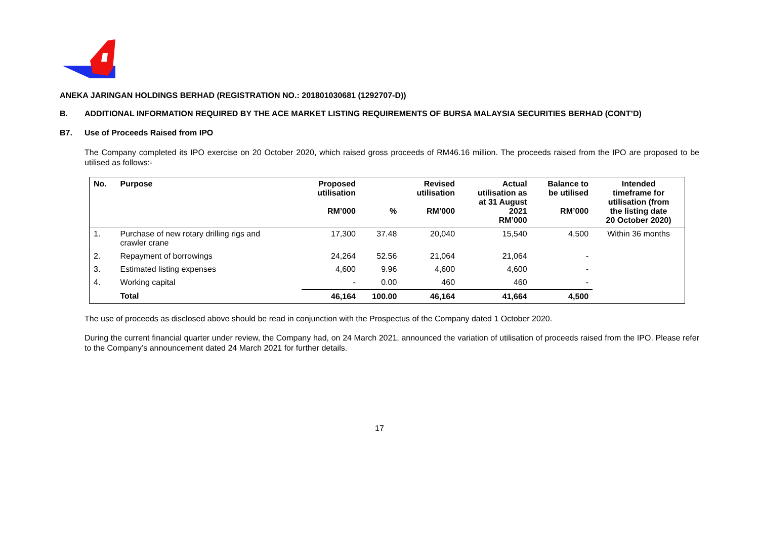ANEKA JARINGAN HOLDINGS BERHAD (REGISTRATION NO.: 201801030681 (1292707-D))
B. ADDITIONAL INFORMATION REQUIRED BY THE ACE MARKET LISTING REQUIREMENTS OF BURSA MALAYSIA SECURITIES BERHAD (CONT’D)
B7. Use of Proceeds Raised from IPO
The Company completed its IPO exercise on 20 October 2020, which raised gross proceeds of RM46.16 million. The proceeds raised from the IPO are proposed to be utilised as follows:-
| No. | Purpose | Proposed utilisation RM’000 | % | Revised utilisation RM’000 | Actual utilisation as at 31 August 2021 RM’000 | Balance to be utilised RM’000 | Intended timeframe for utilisation (from the listing date 20 October 2020) |
| --- | --- | --- | --- | --- | --- | --- | --- |
| 1. | Purchase of new rotary drilling rigs and crawler crane | 17,300 | 37.48 | 20,040 | 15,540 | 4,500 | Within 36 months |
| 2. | Repayment of borrowings | 24,264 | 52.56 | 21,064 | 21,064 | - | |
| 3. | Estimated listing expenses | 4,600 | 9.96 | 4,600 | 4,600 | - | |
| 4. | Working capital | - | 0.00 | 460 | 460 | - | |
| | Total | 46,164 | 100.00 | 46,164 | 41,664 | 4,500 | |
The use of proceeds as disclosed above should be read in conjunction with the Prospectus of the Company dated 1 October 2020.
During the current financial quarter under review, the Company had, on 24 March 2021, announced the variation of utilisation of proceeds raised from the IPO. Please refer to the Company’s announcement dated 24 March 2021 for further details.
17